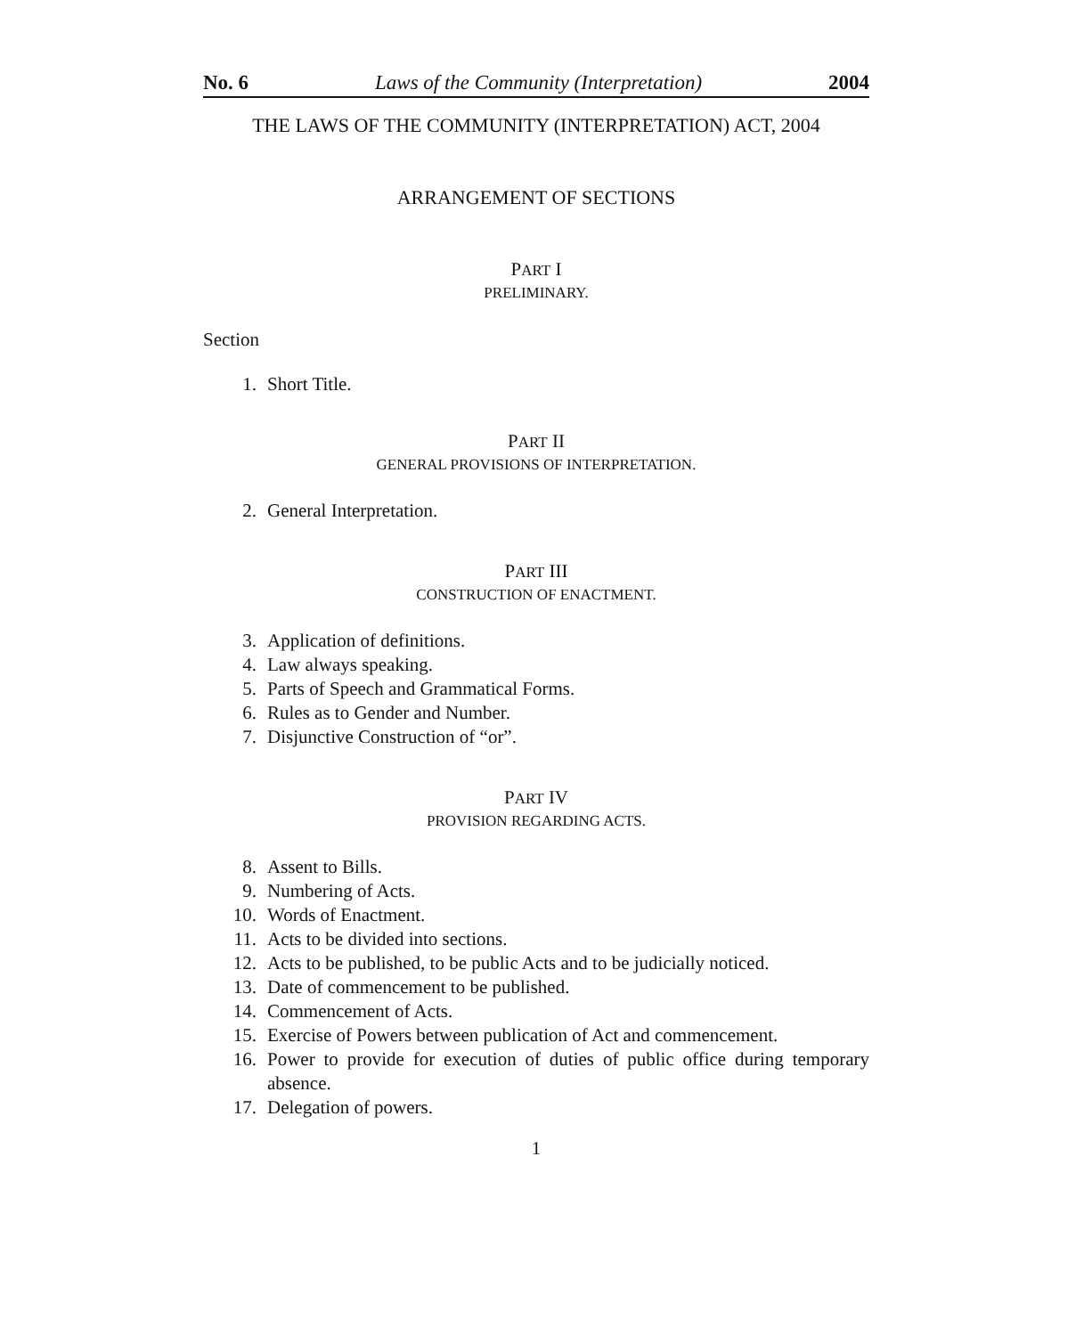No. 6 Laws of the Community (Interpretation) 2004
THE LAWS OF THE COMMUNITY (INTERPRETATION) ACT, 2004
ARRANGEMENT OF SECTIONS
PART I
PRELIMINARY.
Section
1. Short Title.
PART II
GENERAL PROVISIONS OF INTERPRETATION.
2. General Interpretation.
PART III
CONSTRUCTION OF ENACTMENT.
3. Application of definitions.
4. Law always speaking.
5. Parts of Speech and Grammatical Forms.
6. Rules as to Gender and Number.
7. Disjunctive Construction of “or”.
PART IV
PROVISION REGARDING ACTS.
8. Assent to Bills.
9. Numbering of Acts.
10. Words of Enactment.
11. Acts to be divided into sections.
12. Acts to be published, to be public Acts and to be judicially noticed.
13. Date of commencement to be published.
14. Commencement of Acts.
15. Exercise of Powers between publication of Act and commencement.
16. Power to provide for execution of duties of public office during temporary absence.
17. Delegation of powers.
1